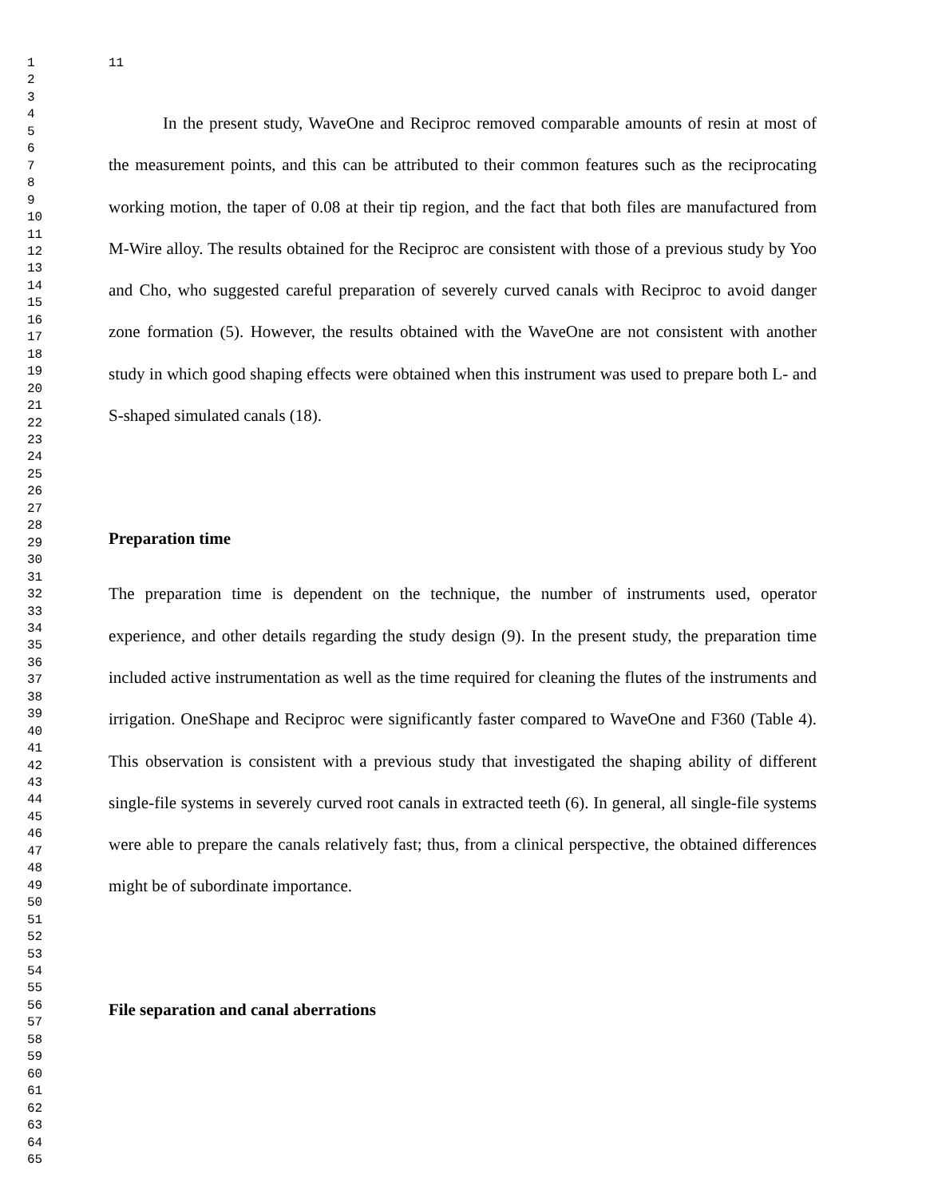1
2
3
4
5
6
7
8
9
10
11
12
13
14
15
16
17
18
19
20
21
22
23
24
25
26
27
28
29
30
31
32
33
34
35
36
37
38
39
40
41
42
43
44
45
46
47
48
49
50
51
52
53
54
55
56
57
58
59
60
61
62
63
64
65
11
In the present study, WaveOne and Reciproc removed comparable amounts of resin at most of the measurement points, and this can be attributed to their common features such as the reciprocating working motion, the taper of 0.08 at their tip region, and the fact that both files are manufactured from M-Wire alloy. The results obtained for the Reciproc are consistent with those of a previous study by Yoo and Cho, who suggested careful preparation of severely curved canals with Reciproc to avoid danger zone formation (5). However, the results obtained with the WaveOne are not consistent with another study in which good shaping effects were obtained when this instrument was used to prepare both L- and S-shaped simulated canals (18).
Preparation time
The preparation time is dependent on the technique, the number of instruments used, operator experience, and other details regarding the study design (9). In the present study, the preparation time included active instrumentation as well as the time required for cleaning the flutes of the instruments and irrigation. OneShape and Reciproc were significantly faster compared to WaveOne and F360 (Table 4). This observation is consistent with a previous study that investigated the shaping ability of different single-file systems in severely curved root canals in extracted teeth (6). In general, all single-file systems were able to prepare the canals relatively fast; thus, from a clinical perspective, the obtained differences might be of subordinate importance.
File separation and canal aberrations